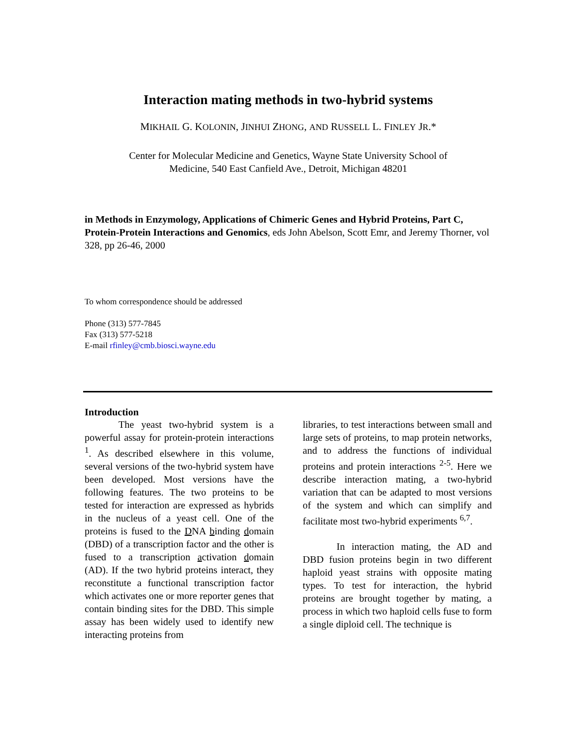Interaction mating methods in two-hybrid systems
MIKHAIL G. KOLONIN, JINHUI ZHONG, AND RUSSELL L. FINLEY JR.*
Center for Molecular Medicine and Genetics, Wayne State University School of
Medicine, 540 East Canfield Ave., Detroit, Michigan 48201
in Methods in Enzymology, Applications of Chimeric Genes and Hybrid Proteins, Part C, Protein-Protein Interactions and Genomics, eds John Abelson, Scott Emr, and Jeremy Thorner, vol 328, pp 26-46, 2000
To whom correspondence should be addressed
Phone (313) 577-7845
Fax (313) 577-5218
E-mail rfinley@cmb.biosci.wayne.edu
Introduction
The yeast two-hybrid system is a powerful assay for protein-protein interactions <sup>1</sup>. As described elsewhere in this volume, several versions of the two-hybrid system have been developed. Most versions have the following features. The two proteins to be tested for interaction are expressed as hybrids in the nucleus of a yeast cell. One of the proteins is fused to the DNA binding domain (DBD) of a transcription factor and the other is fused to a transcription activation domain (AD). If the two hybrid proteins interact, they reconstitute a functional transcription factor which activates one or more reporter genes that contain binding sites for the DBD. This simple assay has been widely used to identify new interacting proteins from
libraries, to test interactions between small and large sets of proteins, to map protein networks, and to address the functions of individual proteins and protein interactions <sup>2-5</sup>. Here we describe interaction mating, a two-hybrid variation that can be adapted to most versions of the system and which can simplify and facilitate most two-hybrid experiments <sup>6,7</sup>.
In interaction mating, the AD and DBD fusion proteins begin in two different haploid yeast strains with opposite mating types. To test for interaction, the hybrid proteins are brought together by mating, a process in which two haploid cells fuse to form a single diploid cell. The technique is